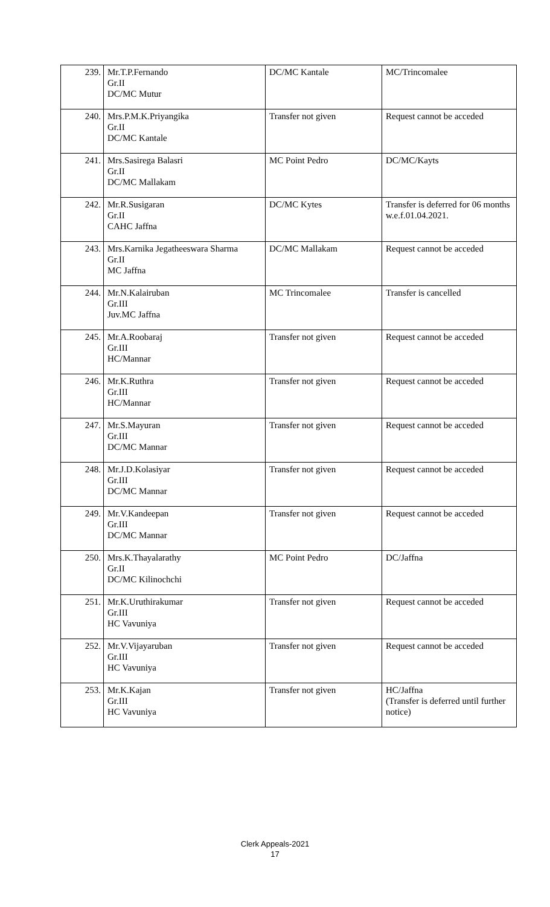| 239. | Mr.T.P.Fernando Gr.II DC/MC Mutur | DC/MC Kantale | MC/Trincomalee |
| 240. | Mrs.P.M.K.Priyangika Gr.II DC/MC Kantale | Transfer not given | Request cannot be acceded |
| 241. | Mrs.Sasirega Balasri Gr.II DC/MC Mallakam | MC Point Pedro | DC/MC/Kayts |
| 242. | Mr.R.Susigaran Gr.II CAHC Jaffna | DC/MC Kytes | Transfer is deferred for 06 months w.e.f.01.04.2021. |
| 243. | Mrs.Karnika Jegatheeswara Sharma Gr.II MC Jaffna | DC/MC Mallakam | Request cannot be acceded |
| 244. | Mr.N.Kalairuban Gr.III Juv.MC Jaffna | MC Trincomalee | Transfer is cancelled |
| 245. | Mr.A.Roobaraj Gr.III HC/Mannar | Transfer not given | Request cannot be acceded |
| 246. | Mr.K.Ruthra Gr.III HC/Mannar | Transfer not given | Request cannot be acceded |
| 247. | Mr.S.Mayuran Gr.III DC/MC Mannar | Transfer not given | Request cannot be acceded |
| 248. | Mr.J.D.Kolasiyar Gr.III DC/MC Mannar | Transfer not given | Request cannot be acceded |
| 249. | Mr.V.Kandeepan Gr.III DC/MC Mannar | Transfer not given | Request cannot be acceded |
| 250. | Mrs.K.Thayalarathy Gr.II DC/MC Kilinochchi | MC Point Pedro | DC/Jaffna |
| 251. | Mr.K.Uruthirakumar Gr.III HC Vavuniya | Transfer not given | Request cannot be acceded |
| 252. | Mr.V.Vijayaruban Gr.III HC Vavuniya | Transfer not given | Request cannot be acceded |
| 253. | Mr.K.Kajan Gr.III HC Vavuniya | Transfer not given | HC/Jaffna (Transfer is deferred until further notice) |
Clerk Appeals-2021
17